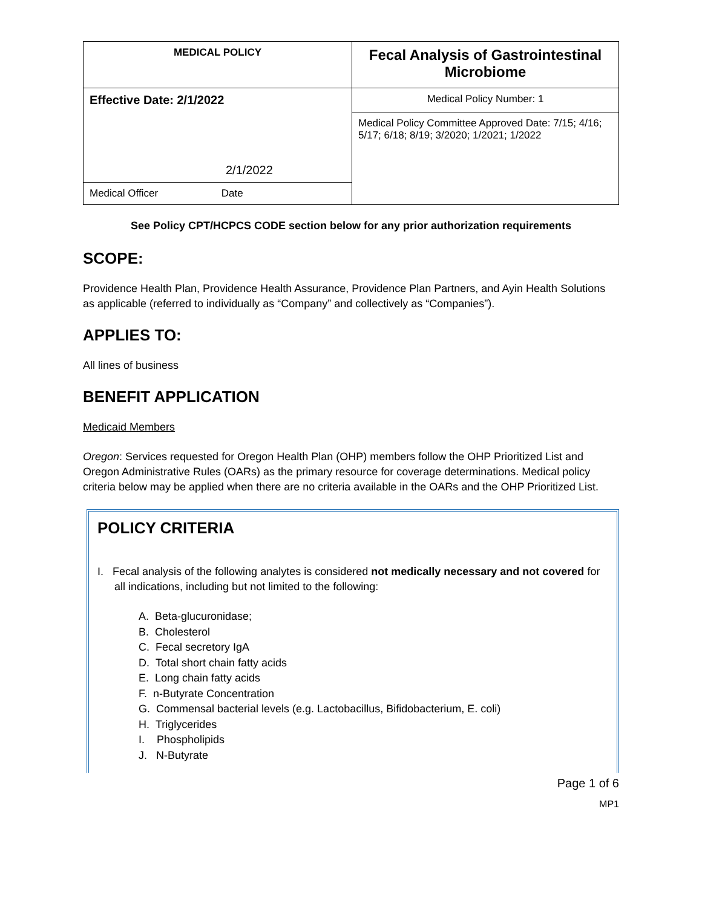| MEDICAL POLICY | Fecal Analysis of Gastrointestinal Microbiome |
| Effective Date: 2/1/2022 | Medical Policy Number: 1 |
| 2/1/2022 | Medical Policy Committee Approved Date: 7/15; 4/16; 5/17; 6/18; 8/19; 3/2020; 1/2021; 1/2022 |
| Medical Officer Date | |
See Policy CPT/HCPCS CODE section below for any prior authorization requirements
SCOPE:
Providence Health Plan, Providence Health Assurance, Providence Plan Partners, and Ayin Health Solutions as applicable (referred to individually as “Company” and collectively as “Companies”).
APPLIES TO:
All lines of business
BENEFIT APPLICATION
Medicaid Members
Oregon: Services requested for Oregon Health Plan (OHP) members follow the OHP Prioritized List and Oregon Administrative Rules (OARs) as the primary resource for coverage determinations. Medical policy criteria below may be applied when there are no criteria available in the OARs and the OHP Prioritized List.
POLICY CRITERIA
I. Fecal analysis of the following analytes is considered not medically necessary and not covered for all indications, including but not limited to the following:
A. Beta-glucuronidase;
B. Cholesterol
C. Fecal secretory IgA
D. Total short chain fatty acids
E. Long chain fatty acids
F. n-Butyrate Concentration
G. Commensal bacterial levels (e.g. Lactobacillus, Bifidobacterium, E. coli)
H. Triglycerides
I. Phospholipids
J. N-Butyrate
Page 1 of 6
MP1